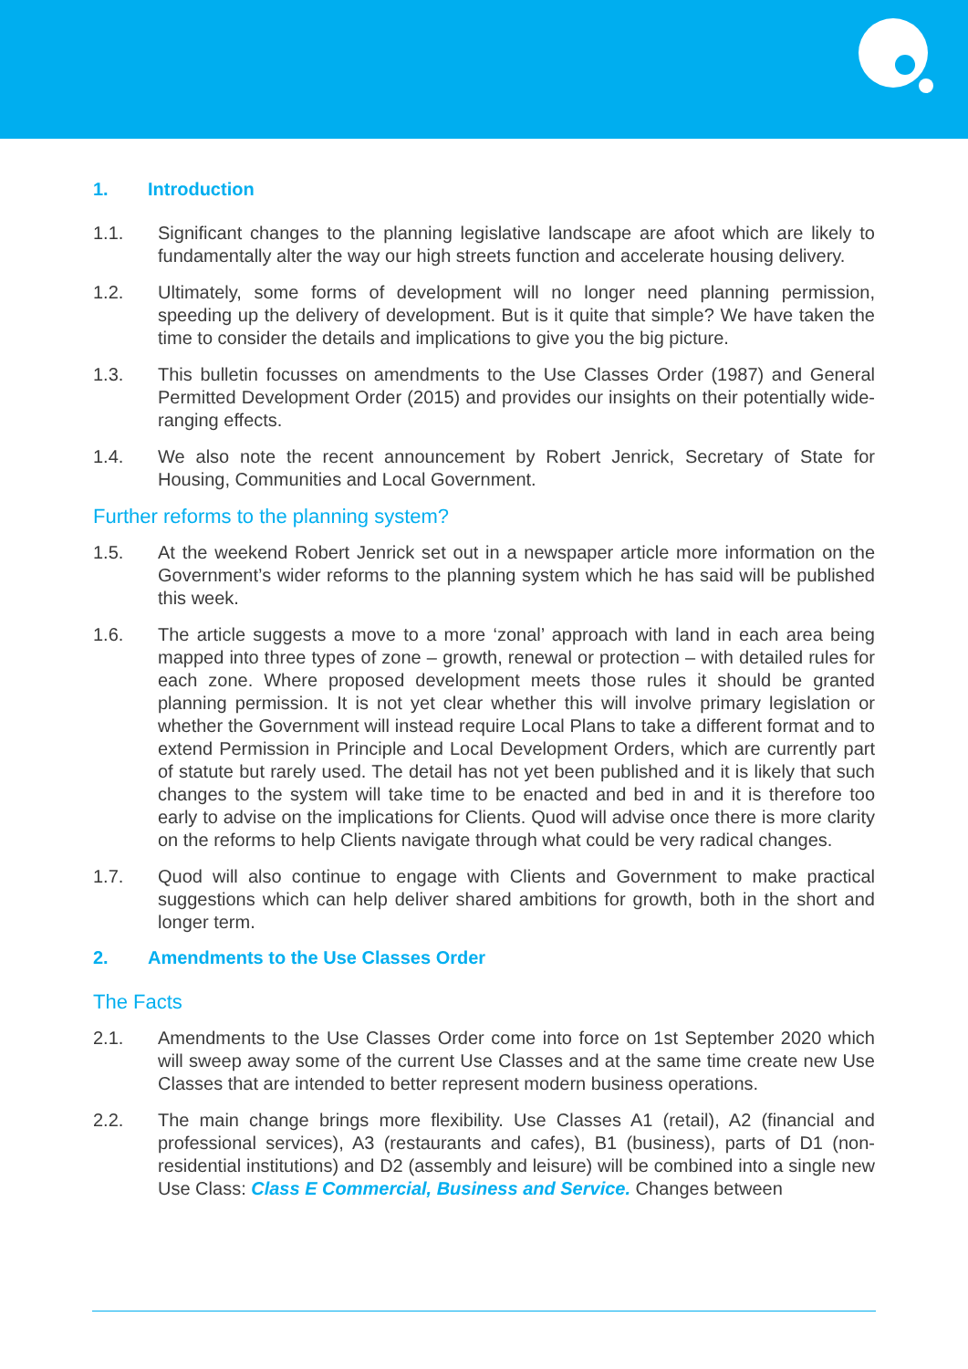1. Introduction
1.1. Significant changes to the planning legislative landscape are afoot which are likely to fundamentally alter the way our high streets function and accelerate housing delivery.
1.2. Ultimately, some forms of development will no longer need planning permission, speeding up the delivery of development. But is it quite that simple? We have taken the time to consider the details and implications to give you the big picture.
1.3. This bulletin focusses on amendments to the Use Classes Order (1987) and General Permitted Development Order (2015) and provides our insights on their potentially wide-ranging effects.
1.4. We also note the recent announcement by Robert Jenrick, Secretary of State for Housing, Communities and Local Government.
Further reforms to the planning system?
1.5. At the weekend Robert Jenrick set out in a newspaper article more information on the Government’s wider reforms to the planning system which he has said will be published this week.
1.6. The article suggests a move to a more ‘zonal’ approach with land in each area being mapped into three types of zone – growth, renewal or protection – with detailed rules for each zone. Where proposed development meets those rules it should be granted planning permission. It is not yet clear whether this will involve primary legislation or whether the Government will instead require Local Plans to take a different format and to extend Permission in Principle and Local Development Orders, which are currently part of statute but rarely used. The detail has not yet been published and it is likely that such changes to the system will take time to be enacted and bed in and it is therefore too early to advise on the implications for Clients. Quod will advise once there is more clarity on the reforms to help Clients navigate through what could be very radical changes.
1.7. Quod will also continue to engage with Clients and Government to make practical suggestions which can help deliver shared ambitions for growth, both in the short and longer term.
2. Amendments to the Use Classes Order
The Facts
2.1. Amendments to the Use Classes Order come into force on 1st September 2020 which will sweep away some of the current Use Classes and at the same time create new Use Classes that are intended to better represent modern business operations.
2.2. The main change brings more flexibility. Use Classes A1 (retail), A2 (financial and professional services), A3 (restaurants and cafes), B1 (business), parts of D1 (non-residential institutions) and D2 (assembly and leisure) will be combined into a single new Use Class: Class E Commercial, Business and Service. Changes between